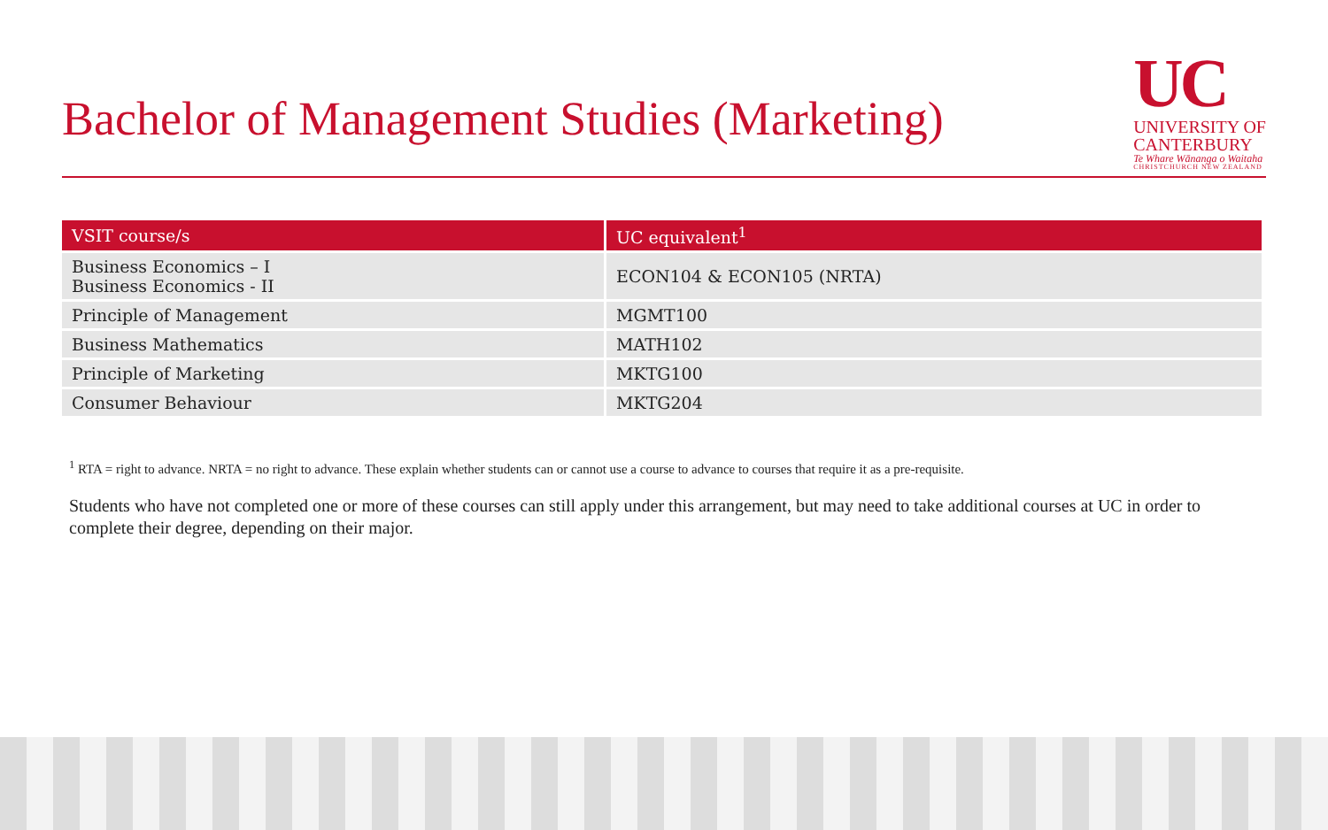Bachelor of Management Studies (Marketing)
UC
UNIVERSITY OF
CANTERBURY
Te Whare Wānanga o Waitaha
CHRISTCHURCH NEW ZEALAND
| VSIT course/s | UC equivalent<sup>1</sup> |
| --- | --- |
| Business Economics – I Business Economics - II | ECON104 & ECON105 (NRTA) |
| Principle of Management | MGMT100 |
| Business Mathematics | MATH102 |
| Principle of Marketing | MKTG100 |
| Consumer Behaviour | MKTG204 |
<sup>1</sup> RTA = right to advance. NRTA = no right to advance. These explain whether students can or cannot use a course to advance to courses that require it as a pre-requisite.
Students who have not completed one or more of these courses can still apply under this arrangement, but may need to take additional courses at UC in order to complete their degree, depending on their major.